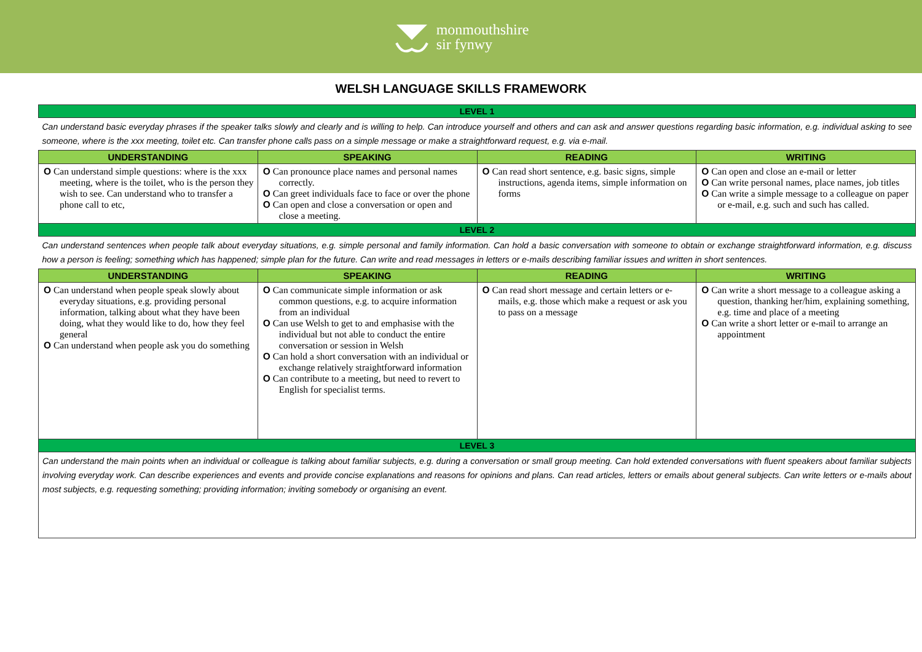monmouthshire
sir fynwy
WELSH LANGUAGE SKILLS FRAMEWORK
| LEVEL 1 | | | |
| Can understand basic everyday phrases if the speaker talks slowly and clearly and is willing to help. Can introduce yourself and others and can ask and answer questions regarding basic information, e.g. individual asking to see someone, where is the xxx meeting, toilet etc. Can transfer phone calls pass on a simple message or make a straightforward request, e.g. via e-mail. | | | |
| UNDERSTANDING | SPEAKING | READING | WRITING |
| O Can understand simple questions: where is the xxx meeting, where is the toilet, who is the person they wish to see. Can understand who to transfer a phone call to etc, | O Can pronounce place names and personal names correctly. O Can greet individuals face to face or over the phone O Can open and close a conversation or open and close a meeting. | O Can read short sentence, e.g. basic signs, simple instructions, agenda items, simple information on forms | O Can open and close an e-mail or letter O Can write personal names, place names, job titles O Can write a simple message to a colleague on paper or e-mail, e.g. such and such has called. |
| LEVEL 2 | | | |
| Can understand sentences when people talk about everyday situations, e.g. simple personal and family information. Can hold a basic conversation with someone to obtain or exchange straightforward information, e.g. discuss how a person is feeling; something which has happened; simple plan for the future. Can write and read messages in letters or e-mails describing familiar issues and written in short sentences. | | | |
| UNDERSTANDING | SPEAKING | READING | WRITING |
| O Can understand when people speak slowly about everyday situations, e.g. providing personal information, talking about what they have been doing, what they would like to do, how they feel general O Can understand when people ask you do something | O Can communicate simple information or ask common questions, e.g. to acquire information from an individual O Can use Welsh to get to and emphasise with the individual but not able to conduct the entire conversation or session in Welsh O Can hold a short conversation with an individual or exchange relatively straightforward information O Can contribute to a meeting, but need to revert to English for specialist terms. | O Can read short message and certain letters or e-mails, e.g. those which make a request or ask you to pass on a message | O Can write a short message to a colleague asking a question, thanking her/him, explaining something, e.g. time and place of a meeting O Can write a short letter or e-mail to arrange an appointment |
| LEVEL 3 | | | |
| Can understand the main points when an individual or colleague is talking about familiar subjects, e.g. during a conversation or small group meeting. Can hold extended conversations with fluent speakers about familiar subjects involving everyday work. Can describe experiences and events and provide concise explanations and reasons for opinions and plans. Can read articles, letters or emails about general subjects. Can write letters or e-mails about most subjects, e.g. requesting something; providing information; inviting somebody or organising an event. | | | |